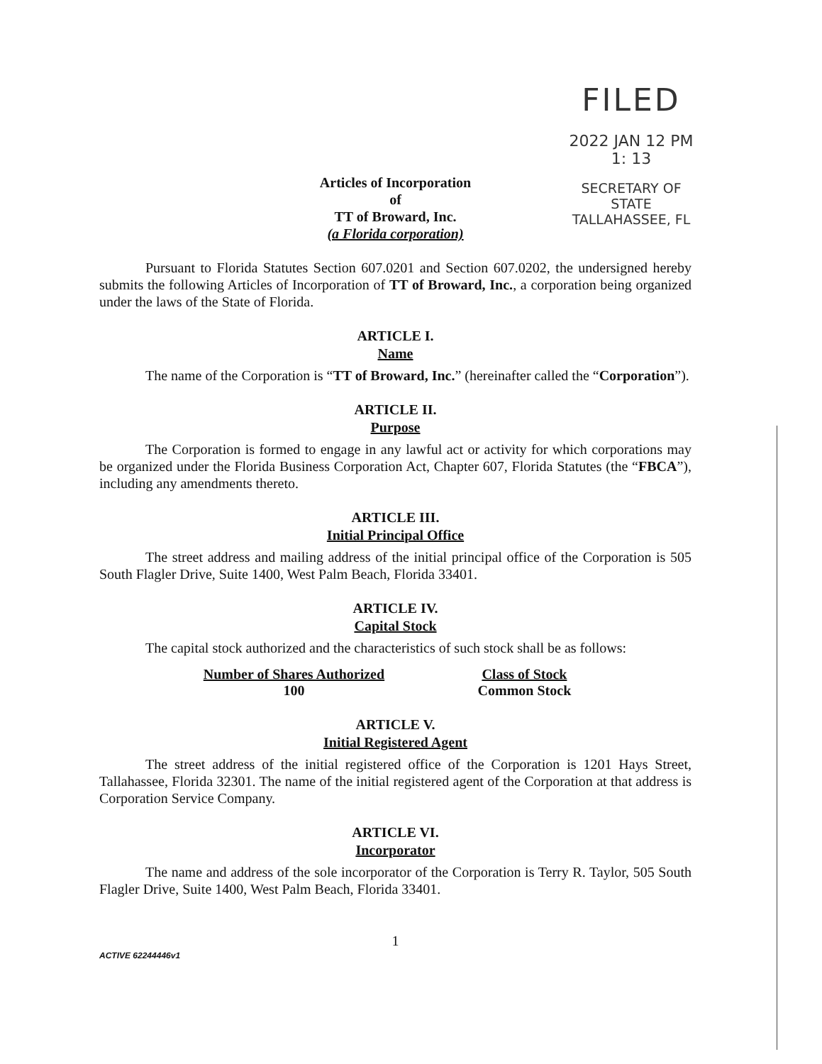FILED
2022 JAN 12 PM 1: 13
SECRETARY OF STATE
TALLAHASSEE, FL
Articles of Incorporation
of
TT of Broward, Inc.
(a Florida corporation)
Pursuant to Florida Statutes Section 607.0201 and Section 607.0202, the undersigned hereby submits the following Articles of Incorporation of TT of Broward, Inc., a corporation being organized under the laws of the State of Florida.
ARTICLE I.
Name
The name of the Corporation is “TT of Broward, Inc.” (hereinafter called the “Corporation”).
ARTICLE II.
Purpose
The Corporation is formed to engage in any lawful act or activity for which corporations may be organized under the Florida Business Corporation Act, Chapter 607, Florida Statutes (the “FBCA”), including any amendments thereto.
ARTICLE III.
Initial Principal Office
The street address and mailing address of the initial principal office of the Corporation is 505 South Flagler Drive, Suite 1400, West Palm Beach, Florida 33401.
ARTICLE IV.
Capital Stock
The capital stock authorized and the characteristics of such stock shall be as follows:
| Number of Shares Authorized | Class of Stock |
| --- | --- |
| 100 | Common Stock |
ARTICLE V.
Initial Registered Agent
The street address of the initial registered office of the Corporation is 1201 Hays Street, Tallahassee, Florida 32301. The name of the initial registered agent of the Corporation at that address is Corporation Service Company.
ARTICLE VI.
Incorporator
The name and address of the sole incorporator of the Corporation is Terry R. Taylor, 505 South Flagler Drive, Suite 1400, West Palm Beach, Florida 33401.
1
ACTIVE 62244446v1